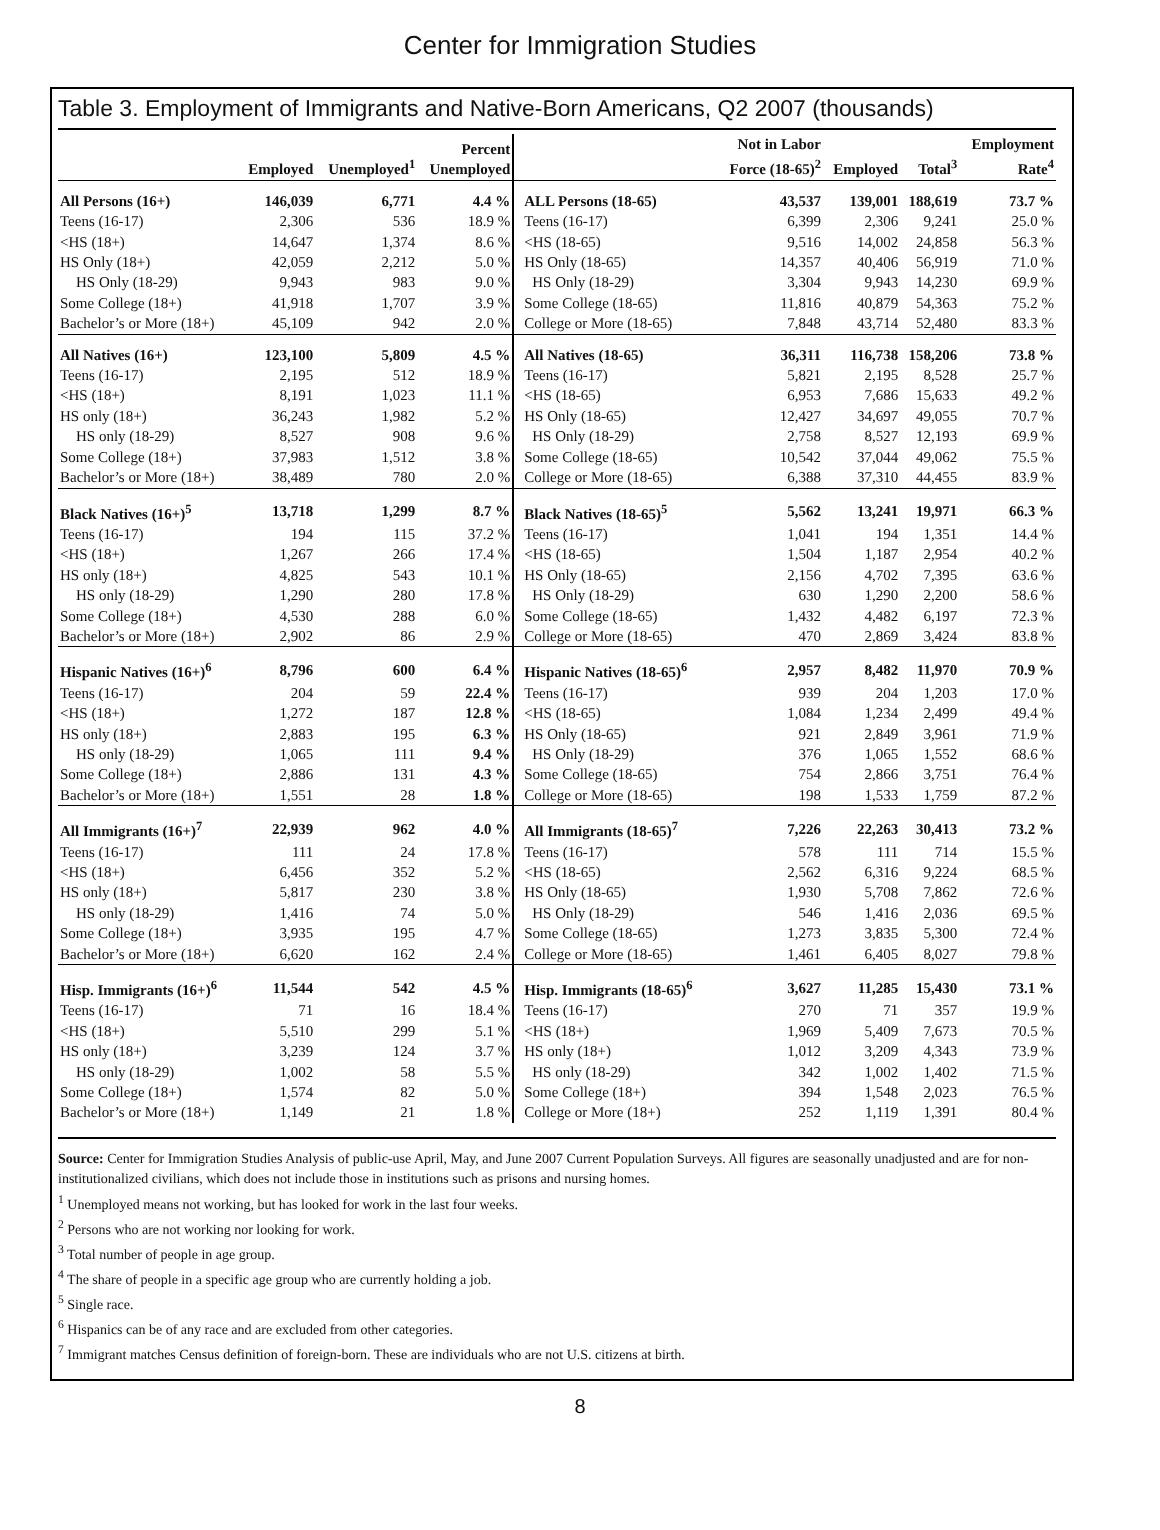Center for Immigration Studies
Table 3. Employment of Immigrants and Native-Born Americans, Q2 2007 (thousands)
| | Employed | Unemployed<sup>1</sup> | Percent Unemployed | | Not in Labor Force (18-65)<sup>2</sup> | Employed | Total<sup>3</sup> | Employment Rate<sup>4</sup> |
| --- | --- | --- | --- | --- | --- | --- | --- | --- |
| All Persons (16+) | 146,039 | 6,771 | 4.4 % | ALL Persons (18-65) | 43,537 | 139,001 | 188,619 | 73.7 % |
| Teens (16-17) | 2,306 | 536 | 18.9 % | Teens (16-17) | 6,399 | 2,306 | 9,241 | 25.0 % |
| <HS (18+) | 14,647 | 1,374 | 8.6 % | <HS (18-65) | 9,516 | 14,002 | 24,858 | 56.3 % |
| HS Only (18+) | 42,059 | 2,212 | 5.0 % | HS Only (18-65) | 14,357 | 40,406 | 56,919 | 71.0 % |
| HS Only (18-29) | 9,943 | 983 | 9.0 % | HS Only (18-29) | 3,304 | 9,943 | 14,230 | 69.9 % |
| Some College (18+) | 41,918 | 1,707 | 3.9 % | Some College (18-65) | 11,816 | 40,879 | 54,363 | 75.2 % |
| Bachelor’s or More (18+) | 45,109 | 942 | 2.0 % | College or More (18-65) | 7,848 | 43,714 | 52,480 | 83.3 % |
| All Natives (16+) | 123,100 | 5,809 | 4.5 % | All Natives (18-65) | 36,311 | 116,738 | 158,206 | 73.8 % |
| Teens (16-17) | 2,195 | 512 | 18.9 % | Teens (16-17) | 5,821 | 2,195 | 8,528 | 25.7 % |
| <HS (18+) | 8,191 | 1,023 | 11.1 % | <HS (18-65) | 6,953 | 7,686 | 15,633 | 49.2 % |
| HS only (18+) | 36,243 | 1,982 | 5.2 % | HS Only (18-65) | 12,427 | 34,697 | 49,055 | 70.7 % |
| HS only (18-29) | 8,527 | 908 | 9.6 % | HS Only (18-29) | 2,758 | 8,527 | 12,193 | 69.9 % |
| Some College (18+) | 37,983 | 1,512 | 3.8 % | Some College (18-65) | 10,542 | 37,044 | 49,062 | 75.5 % |
| Bachelor’s or More (18+) | 38,489 | 780 | 2.0 % | College or More (18-65) | 6,388 | 37,310 | 44,455 | 83.9 % |
| Black Natives (16+)<sup>5</sup> | 13,718 | 1,299 | 8.7 % | Black Natives (18-65)<sup>5</sup> | 5,562 | 13,241 | 19,971 | 66.3 % |
| Teens (16-17) | 194 | 115 | 37.2 % | Teens (16-17) | 1,041 | 194 | 1,351 | 14.4 % |
| <HS (18+) | 1,267 | 266 | 17.4 % | <HS (18-65) | 1,504 | 1,187 | 2,954 | 40.2 % |
| HS only (18+) | 4,825 | 543 | 10.1 % | HS Only (18-65) | 2,156 | 4,702 | 7,395 | 63.6 % |
| HS only (18-29) | 1,290 | 280 | 17.8 % | HS Only (18-29) | 630 | 1,290 | 2,200 | 58.6 % |
| Some College (18+) | 4,530 | 288 | 6.0 % | Some College (18-65) | 1,432 | 4,482 | 6,197 | 72.3 % |
| Bachelor’s or More (18+) | 2,902 | 86 | 2.9 % | College or More (18-65) | 470 | 2,869 | 3,424 | 83.8 % |
| Hispanic Natives (16+)<sup>6</sup> | 8,796 | 600 | 6.4 % | Hispanic Natives (18-65)<sup>6</sup> | 2,957 | 8,482 | 11,970 | 70.9 % |
| Teens (16-17) | 204 | 59 | 22.4 % | Teens (16-17) | 939 | 204 | 1,203 | 17.0 % |
| <HS (18+) | 1,272 | 187 | 12.8 % | <HS (18-65) | 1,084 | 1,234 | 2,499 | 49.4 % |
| HS only (18+) | 2,883 | 195 | 6.3 % | HS Only (18-65) | 921 | 2,849 | 3,961 | 71.9 % |
| HS only (18-29) | 1,065 | 111 | 9.4 % | HS Only (18-29) | 376 | 1,065 | 1,552 | 68.6 % |
| Some College (18+) | 2,886 | 131 | 4.3 % | Some College (18-65) | 754 | 2,866 | 3,751 | 76.4 % |
| Bachelor’s or More (18+) | 1,551 | 28 | 1.8 % | College or More (18-65) | 198 | 1,533 | 1,759 | 87.2 % |
| All Immigrants (16+)<sup>7</sup> | 22,939 | 962 | 4.0 % | All Immigrants (18-65)<sup>7</sup> | 7,226 | 22,263 | 30,413 | 73.2 % |
| Teens (16-17) | 111 | 24 | 17.8 % | Teens (16-17) | 578 | 111 | 714 | 15.5 % |
| <HS (18+) | 6,456 | 352 | 5.2 % | <HS (18-65) | 2,562 | 6,316 | 9,224 | 68.5 % |
| HS only (18+) | 5,817 | 230 | 3.8 % | HS Only (18-65) | 1,930 | 5,708 | 7,862 | 72.6 % |
| HS only (18-29) | 1,416 | 74 | 5.0 % | HS Only (18-29) | 546 | 1,416 | 2,036 | 69.5 % |
| Some College (18+) | 3,935 | 195 | 4.7 % | Some College (18-65) | 1,273 | 3,835 | 5,300 | 72.4 % |
| Bachelor’s or More (18+) | 6,620 | 162 | 2.4 % | College or More (18-65) | 1,461 | 6,405 | 8,027 | 79.8 % |
| Hisp. Immigrants (16+)<sup>6</sup> | 11,544 | 542 | 4.5 % | Hisp. Immigrants (18-65)<sup>6</sup> | 3,627 | 11,285 | 15,430 | 73.1 % |
| Teens (16-17) | 71 | 16 | 18.4 % | Teens (16-17) | 270 | 71 | 357 | 19.9 % |
| <HS (18+) | 5,510 | 299 | 5.1 % | <HS (18+) | 1,969 | 5,409 | 7,673 | 70.5 % |
| HS only (18+) | 3,239 | 124 | 3.7 % | HS only (18+) | 1,012 | 3,209 | 4,343 | 73.9 % |
| HS only (18-29) | 1,002 | 58 | 5.5 % | HS only (18-29) | 342 | 1,002 | 1,402 | 71.5 % |
| Some College (18+) | 1,574 | 82 | 5.0 % | Some College (18+) | 394 | 1,548 | 2,023 | 76.5 % |
| Bachelor’s or More (18+) | 1,149 | 21 | 1.8 % | College or More (18+) | 252 | 1,119 | 1,391 | 80.4 % |
Source: Center for Immigration Studies Analysis of public-use April, May, and June 2007 Current Population Surveys. All figures are seasonally unadjusted and are for non-institutionalized civilians, which does not include those in institutions such as prisons and nursing homes.
<sup>1</sup> Unemployed means not working, but has looked for work in the last four weeks.
<sup>2</sup> Persons who are not working nor looking for work.
<sup>3</sup> Total number of people in age group.
<sup>4</sup> The share of people in a specific age group who are currently holding a job.
<sup>5</sup> Single race.
<sup>6</sup> Hispanics can be of any race and are excluded from other categories.
<sup>7</sup> Immigrant matches Census definition of foreign-born. These are individuals who are not U.S. citizens at birth.
8